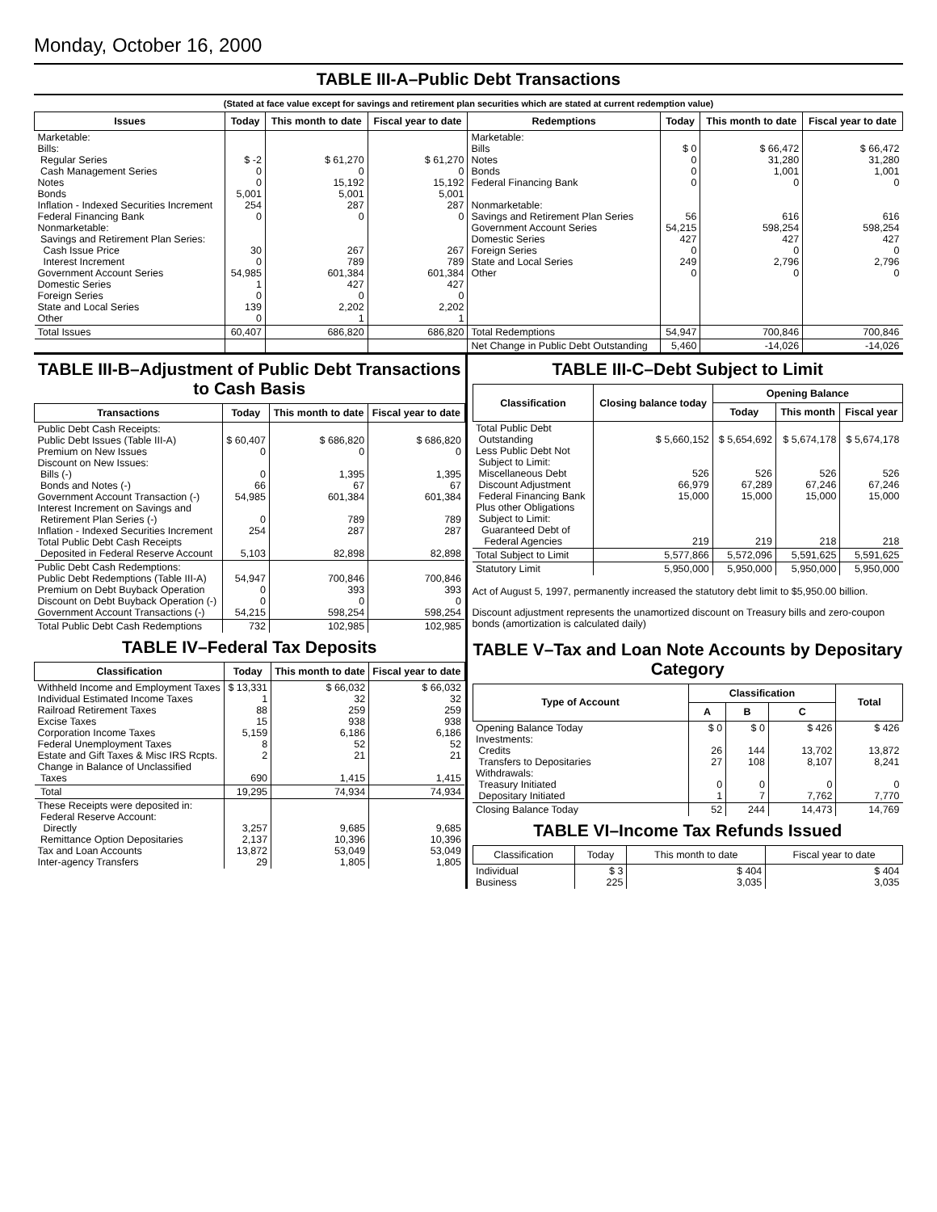Monday, October 16, 2000
TABLE III-A–Public Debt Transactions
(Stated at face value except for savings and retirement plan securities which are stated at current redemption value)
| Issues | Today | This month to date | Fiscal year to date | Redemptions | Today | This month to date | Fiscal year to date |
| --- | --- | --- | --- | --- | --- | --- | --- |
| Marketable: Bills: Regular Series Cash Management Series Notes Bonds Inflation - Indexed Securities Increment Federal Financing Bank Nonmarketable: Savings and Retirement Plan Series: Cash Issue Price Interest Increment Government Account Series Domestic Series Foreign Series State and Local Series Other | $ -2 0 0 5,001 254 0 30 0 54,985 1 0 139 0 | $ 61,270 0 15,192 5,001 287 0 267 789 601,384 427 0 2,202 1 | $ 61,270 0 15,192 5,001 287 0 267 789 601,384 427 0 2,202 1 | Marketable: Bills Notes Bonds Federal Financing Bank Nonmarketable: Savings and Retirement Plan Series Government Account Series Domestic Series Foreign Series State and Local Series Other | $ 0 0 0 0 56 54,215 427 0 249 0 | $ 66,472 31,280 1,001 0 616 598,254 427 0 2,796 0 | $ 66,472 31,280 1,001 0 616 598,254 427 0 2,796 0 |
| Total Issues | 60,407 | 686,820 | 686,820 | Total Redemptions | 54,947 | 700,846 | 700,846 |
| | | | | Net Change in Public Debt Outstanding | 5,460 | -14,026 | -14,026 |
TABLE III-B–Adjustment of Public Debt Transactions to Cash Basis
| Transactions | Today | This month to date | Fiscal year to date |
| --- | --- | --- | --- |
| Public Debt Cash Receipts: Public Debt Issues (Table III-A) Premium on New Issues Discount on New Issues: Bills (-) Bonds and Notes (-) Government Account Transaction (-) Interest Increment on Savings and Retirement Plan Series (-) Inflation - Indexed Securities Increment Total Public Debt Cash Receipts Deposited in Federal Reserve Account | $ 60,407 0 0 66 54,985 0 254 5,103 | $ 686,820 0 1,395 67 601,384 789 287 82,898 | $ 686,820 0 1,395 67 601,384 789 287 82,898 |
| Public Debt Cash Redemptions: Public Debt Redemptions (Table III-A) Premium on Debt Buyback Operation Discount on Debt Buyback Operation (-) Government Account Transactions (-) | 54,947 0 0 54,215 | 700,846 393 0 598,254 | 700,846 393 0 598,254 |
| Total Public Debt Cash Redemptions | 732 | 102,985 | 102,985 |
TABLE IV–Federal Tax Deposits
| Classification | Today | This month to date | Fiscal year to date |
| --- | --- | --- | --- |
| Withheld Income and Employment Taxes Individual Estimated Income Taxes Railroad Retirement Taxes Excise Taxes Corporation Income Taxes Federal Unemployment Taxes Estate and Gift Taxes & Misc IRS Rcpts. Change in Balance of Unclassified Taxes | $ 13,331 1 88 15 5,159 8 2 690 | $ 66,032 32 259 938 6,186 52 21 1,415 | $ 66,032 32 259 938 6,186 52 21 1,415 |
| Total | 19,295 | 74,934 | 74,934 |
| These Receipts were deposited in: Federal Reserve Account: Directly Remittance Option Depositaries Tax and Loan Accounts Inter-agency Transfers | 3,257 2,137 13,872 29 | 9,685 10,396 53,049 1,805 | 9,685 10,396 53,049 1,805 |
TABLE III-C–Debt Subject to Limit
| Classification | Closing balance today | Opening Balance | | |
| --- | --- | --- | --- | --- |
| | | Today | This month | Fiscal year |
| Total Public Debt Outstanding Less Public Debt Not Subject to Limit: Miscellaneous Debt Discount Adjustment Federal Financing Bank Plus other Obligations Subject to Limit: Guaranteed Debt of Federal Agencies | $ 5,660,152 526 66,979 15,000 219 | $ 5,654,692 526 67,289 15,000 219 | $ 5,674,178 526 67,246 15,000 218 | $ 5,674,178 526 67,246 15,000 218 |
| Total Subject to Limit | 5,577,866 | 5,572,096 | 5,591,625 | 5,591,625 |
| Statutory Limit | 5,950,000 | 5,950,000 | 5,950,000 | 5,950,000 |
Act of August 5, 1997, permanently increased the statutory debt limit to $5,950.00 billion.
Discount adjustment represents the unamortized discount on Treasury bills and zero-coupon bonds (amortization is calculated daily)
TABLE V–Tax and Loan Note Accounts by Depositary Category
| Type of Account | Classification | | | Total |
| --- | --- | --- | --- | --- |
| | A | B | C | |
| Opening Balance Today Investments: Credits Transfers to Depositaries Withdrawals: Treasury Initiated Depositary Initiated | $ 0 26 27 0 1 | $ 0 144 108 0 7 | $ 426 13,702 8,107 0 7,762 | $ 426 13,872 8,241 0 7,770 |
| Closing Balance Today | 52 | 244 | 14,473 | 14,769 |
TABLE VI–Income Tax Refunds Issued
| Classification | Today | This month to date | Fiscal year to date |
| --- | --- | --- | --- |
| Individual Business | $ 3 225 | $ 404 3,035 | $ 404 3,035 |